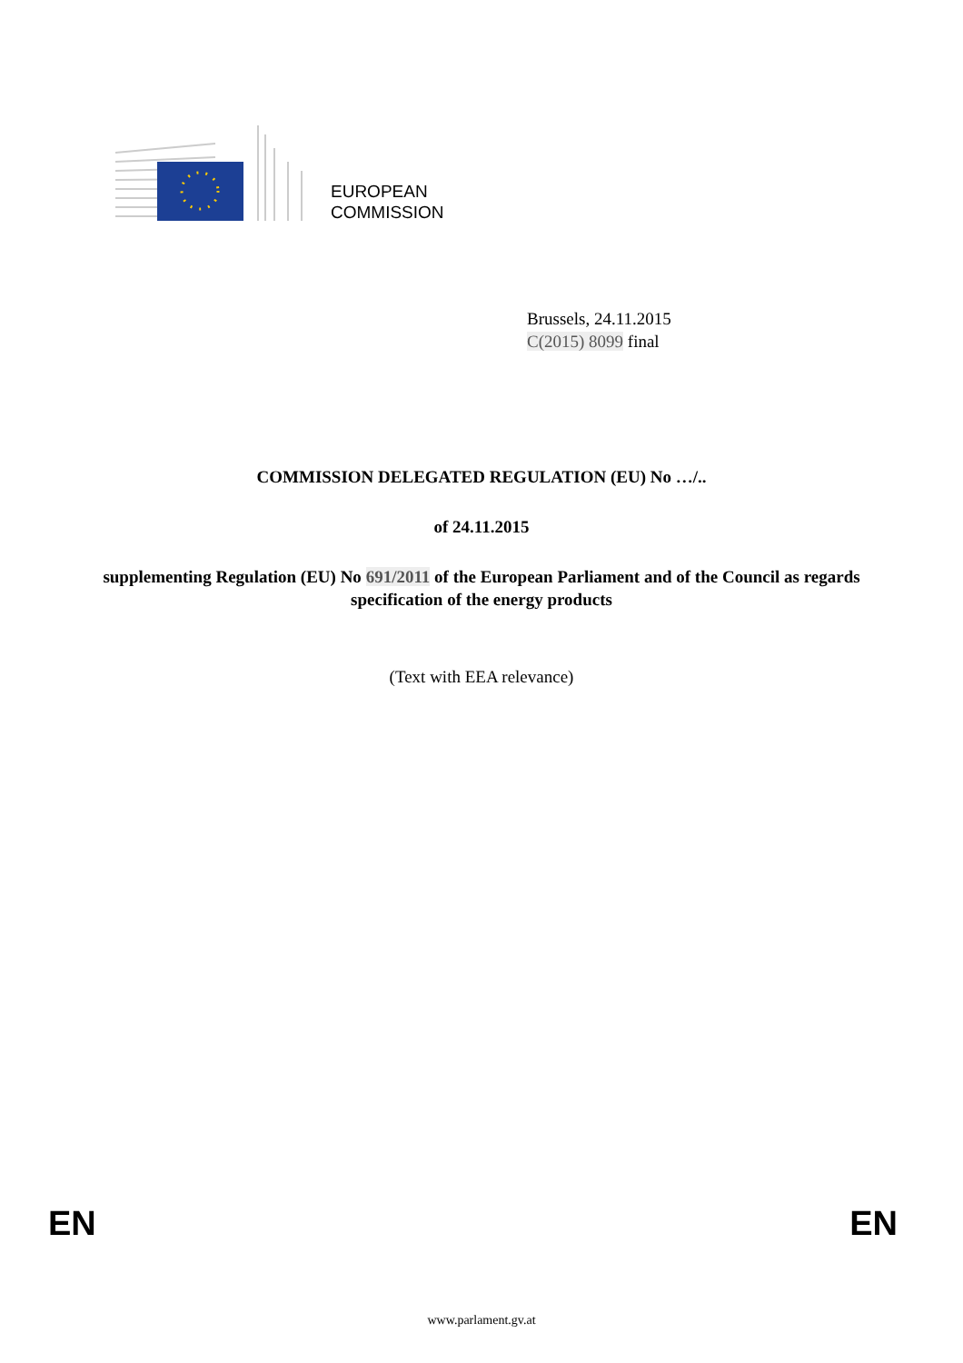EUROPEAN
COMMISSION
Brussels, 24.11.2015
C(2015) 8099 final
COMMISSION DELEGATED REGULATION (EU) No …/..
of 24.11.2015
supplementing Regulation (EU) No 691/2011 of the European Parliament and of the Council as regards specification of the energy products
(Text with EEA relevance)
EN EN
www.parlament.gv.at